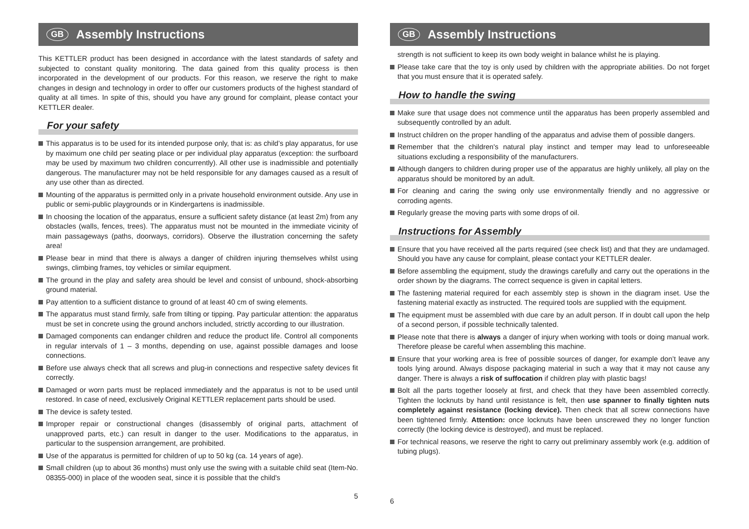GB Assembly Instructions
This KETTLER product has been designed in accordance with the latest standards of safety and subjected to constant quality monitoring. The data gained from this quality process is then incorporated in the development of our products. For this reason, we reserve the right to make changes in design and technology in order to offer our customers products of the highest standard of quality at all times. In spite of this, should you have any ground for complaint, please contact your KETTLER dealer.
For your safety
This apparatus is to be used for its intended purpose only, that is: as child’s play apparatus, for use by maximum one child per seating place or per individual play apparatus (exception: the surfboard may be used by maximum two children concurrently). All other use is inadmissible and potentially dangerous. The manufacturer may not be held responsible for any damages caused as a result of any use other than as directed.
Mounting of the apparatus is permitted only in a private household environment outside. Any use in public or semi-public playgrounds or in Kindergartens is inadmissible.
In choosing the location of the apparatus, ensure a sufficient safety distance (at least 2m) from any obstacles (walls, fences, trees). The apparatus must not be mounted in the immediate vicinity of main passageways (paths, doorways, corridors). Observe the illustration concerning the safety area!
Please bear in mind that there is always a danger of children injuring themselves whilst using swings, climbing frames, toy vehicles or similar equipment.
The ground in the play and safety area should be level and consist of unbound, shock-absorbing ground material.
Pay attention to a sufficient distance to ground of at least 40 cm of swing elements.
The apparatus must stand firmly, safe from tilting or tipping. Pay particular attention: the apparatus must be set in concrete using the ground anchors included, strictly according to our illustration.
Damaged components can endanger children and reduce the product life. Control all components in regular intervals of 1 – 3 months, depending on use, against possible damages and loose connections.
Before use always check that all screws and plug-in connections and respective safety devices fit correctly.
Damaged or worn parts must be replaced immediately and the apparatus is not to be used until restored. In case of need, exclusively Original KETTLER replacement parts should be used.
The device is safety tested.
Improper repair or constructional changes (disassembly of original parts, attachment of unapproved parts, etc.) can result in danger to the user. Modifications to the apparatus, in particular to the suspension arrangement, are prohibited.
Use of the apparatus is permitted for children of up to 50 kg (ca. 14 years of age).
Small children (up to about 36 months) must only use the swing with a suitable child seat (Item-No. 08355-000) in place of the wooden seat, since it is possible that the child's
5
GB Assembly Instructions
strength is not sufficient to keep its own body weight in balance whilst he is playing.
Please take care that the toy is only used by children with the appropriate abilities. Do not forget that you must ensure that it is operated safely.
How to handle the swing
Make sure that usage does not commence until the apparatus has been properly assembled and subsequently controlled by an adult.
Instruct children on the proper handling of the apparatus and advise them of possible dangers.
Remember that the children's natural play instinct and temper may lead to unforeseeable situations excluding a responsibility of the manufacturers.
Although dangers to children during proper use of the apparatus are highly unlikely, all play on the apparatus should be monitored by an adult.
For cleaning and caring the swing only use environmentally friendly and no aggressive or corroding agents.
Regularly grease the moving parts with some drops of oil.
Instructions for Assembly
Ensure that you have received all the parts required (see check list) and that they are undamaged. Should you have any cause for complaint, please contact your KETTLER dealer.
Before assembling the equipment, study the drawings carefully and carry out the operations in the order shown by the diagrams. The correct sequence is given in capital letters.
The fastening material required for each assembly step is shown in the diagram inset. Use the fastening material exactly as instructed. The required tools are supplied with the equipment.
The equipment must be assembled with due care by an adult person. If in doubt call upon the help of a second person, if possible technically talented.
Please note that there is always a danger of injury when working with tools or doing manual work. Therefore please be careful when assembling this machine.
Ensure that your working area is free of possible sources of danger, for example don’t leave any tools lying around. Always dispose packaging material in such a way that it may not cause any danger. There is always a risk of suffocation if children play with plastic bags!
Bolt all the parts together loosely at first, and check that they have been assembled correctly. Tighten the locknuts by hand until resistance is felt, then use spanner to finally tighten nuts completely against resistance (locking device). Then check that all screw connections have been tightened firmly. Attention: once locknuts have been unscrewed they no longer function correctly (the locking device is destroyed), and must be replaced.
For technical reasons, we reserve the right to carry out preliminary assembly work (e.g. addition of tubing plugs).
6